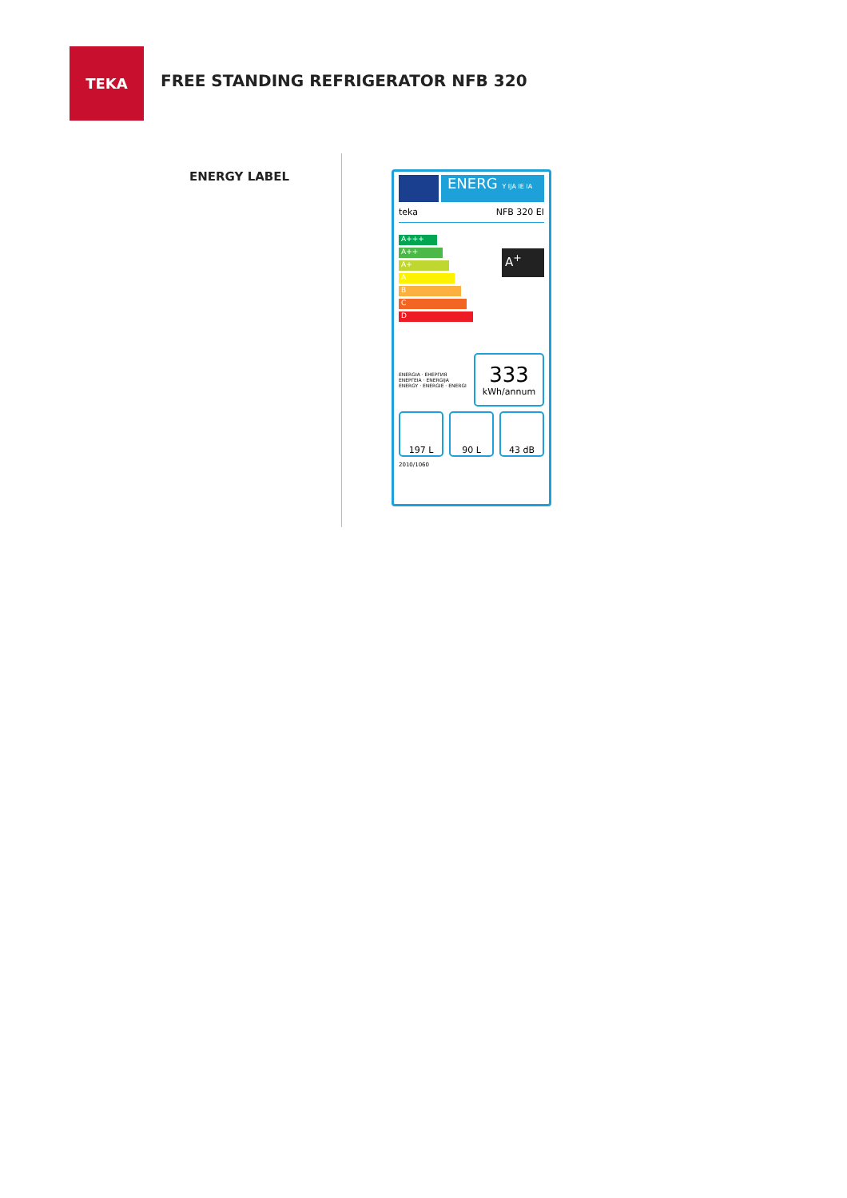TEKA
FREE STANDING REFRIGERATOR NFB 320
ENERGY LABEL
ENERG Y IJA IE IA
teka NFB 320 EI
A+++
A++
A+
A
B
C
D
A<sup>+</sup>
ENERGIA · ЕНЕРГИЯ
ΕΝΕΡΓΕΙΑ · ENERGIJA
ENERGY · ENERGIE · ENERGI
333
kWh/annum
197 L 90 L 43 dB
2010/1060